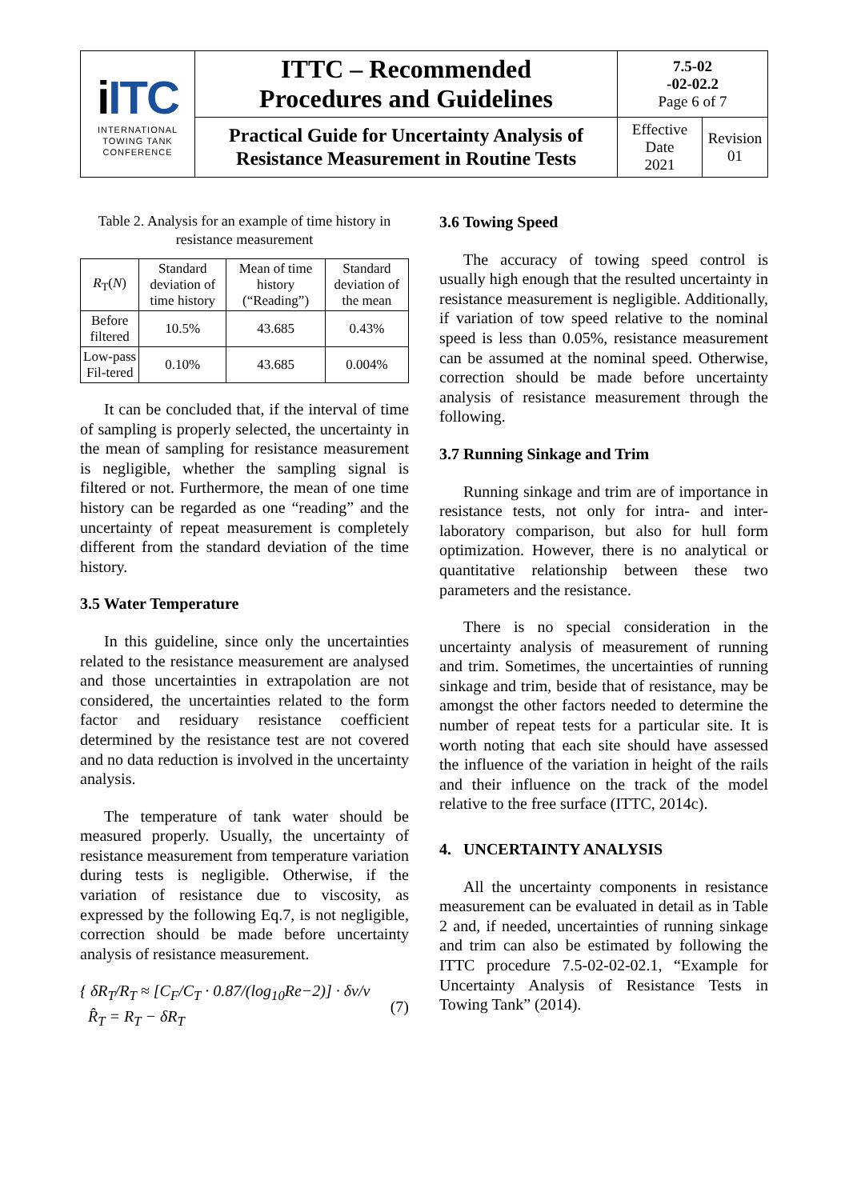| i ITC INTERNATIONAL TOWING TANK CONFERENCE | ITTC – Recommended Procedures and Guidelines | 7.5-02 -02-02.2 Page 6 of 7 | |
| | Practical Guide for Uncertainty Analysis of Resistance Measurement in Routine Tests | Effective Date 2021 | Revision 01 |
Table 2. Analysis for an example of time history in resistance measurement
| R<sub>T</sub>( N ) | Standard deviation of time history | Mean of time history (“Reading”) | Standard deviation of the mean |
| Before filtered | 10.5% | 43.685 | 0.43% |
| Low-pass Fil-tered | 0.10% | 43.685 | 0.004% |
It can be concluded that, if the interval of time of sampling is properly selected, the uncertainty in the mean of sampling for resistance measurement is negligible, whether the sampling signal is filtered or not. Furthermore, the mean of one time history can be regarded as one “reading” and the uncertainty of repeat measurement is completely different from the standard deviation of the time history.
3.5 Water Temperature
In this guideline, since only the uncertainties related to the resistance measurement are analysed and those uncertainties in extrapolation are not considered, the uncertainties related to the form factor and residuary resistance coefficient determined by the resistance test are not covered and no data reduction is involved in the uncertainty analysis.
The temperature of tank water should be measured properly. Usually, the uncertainty of resistance measurement from temperature variation during tests is negligible. Otherwise, if the variation of resistance due to viscosity, as expressed by the following Eq.7, is not negligible, correction should be made before uncertainty analysis of resistance measurement.
{ δR<sub>T</sub>/R<sub>T</sub> ≈ [C<sub>F</sub>/C<sub>T</sub> · 0.87/(log<sub>10</sub>Re−2)] · δν/ν
R̂<sub>T</sub> = R<sub>T</sub> − δR<sub>T</sub>
(7)
3.6 Towing Speed
The accuracy of towing speed control is usually high enough that the resulted uncertainty in resistance measurement is negligible. Additionally, if variation of tow speed relative to the nominal speed is less than 0.05%, resistance measurement can be assumed at the nominal speed. Otherwise, correction should be made before uncertainty analysis of resistance measurement through the following.
3.7 Running Sinkage and Trim
Running sinkage and trim are of importance in resistance tests, not only for intra- and inter-laboratory comparison, but also for hull form optimization. However, there is no analytical or quantitative relationship between these two parameters and the resistance.
There is no special consideration in the uncertainty analysis of measurement of running and trim. Sometimes, the uncertainties of running sinkage and trim, beside that of resistance, may be amongst the other factors needed to determine the number of repeat tests for a particular site. It is worth noting that each site should have assessed the influence of the variation in height of the rails and their influence on the track of the model relative to the free surface (ITTC, 2014c).
4. UNCERTAINTY ANALYSIS
All the uncertainty components in resistance measurement can be evaluated in detail as in Table 2 and, if needed, uncertainties of running sinkage and trim can also be estimated by following the ITTC procedure 7.5-02-02-02.1, “Example for Uncertainty Analysis of Resistance Tests in Towing Tank” (2014).